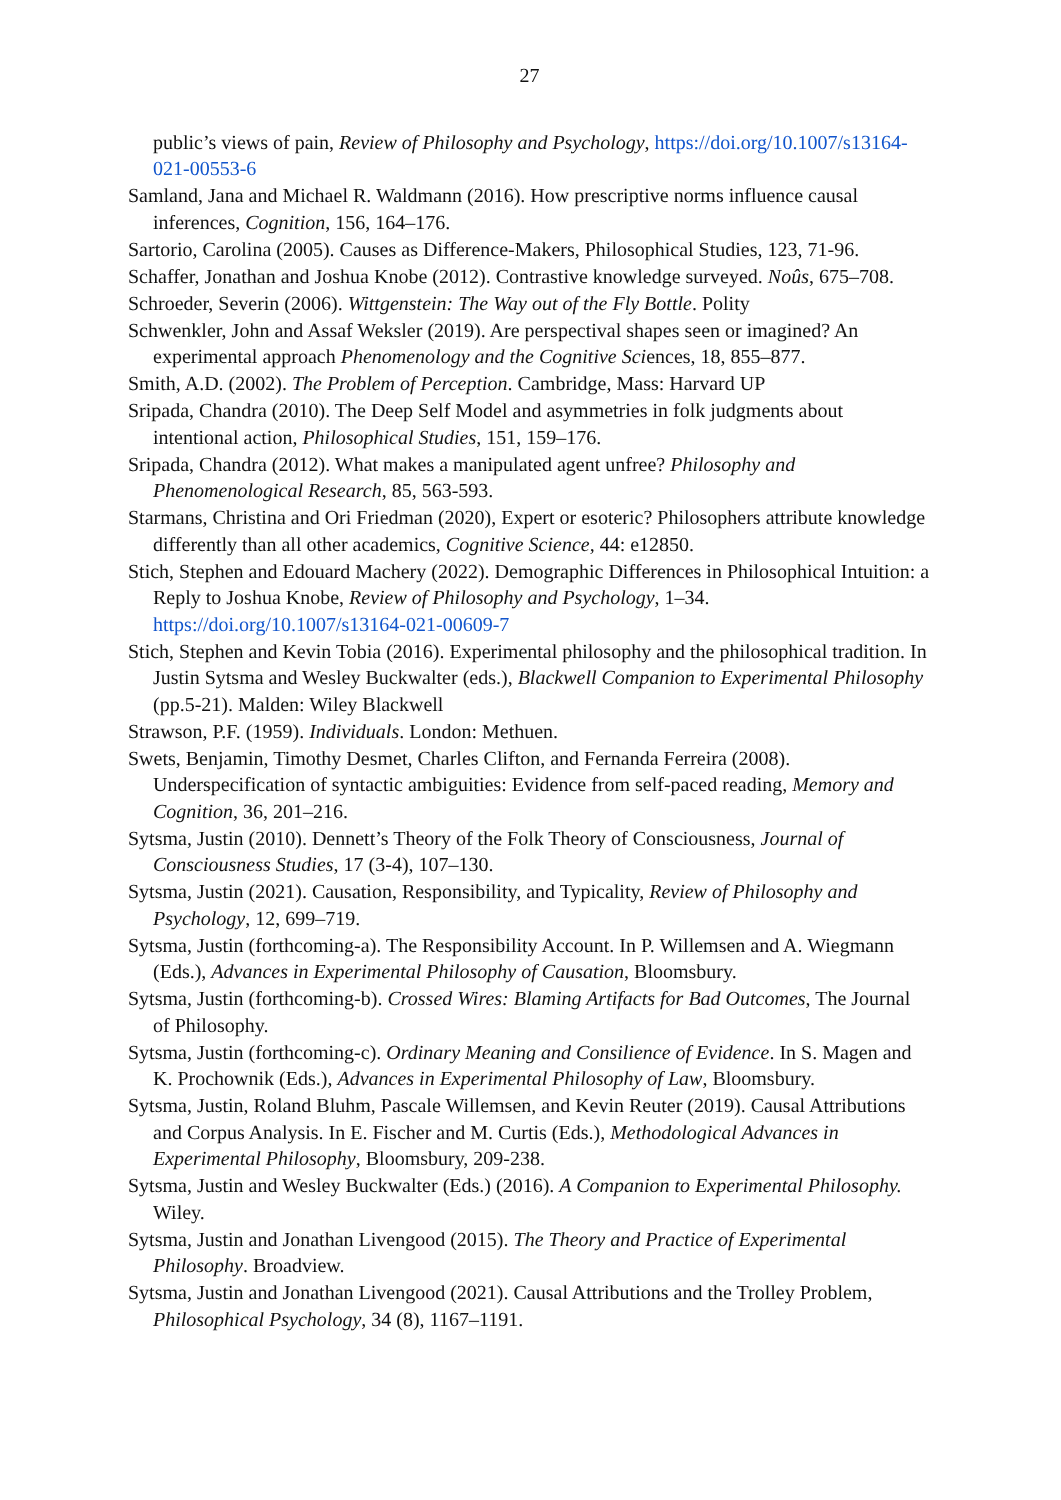27
public’s views of pain, Review of Philosophy and Psychology, https://doi.org/10.1007/s13164-021-00553-6
Samland, Jana and Michael R. Waldmann (2016). How prescriptive norms influence causal inferences, Cognition, 156, 164–176.
Sartorio, Carolina (2005). Causes as Difference-Makers, Philosophical Studies, 123, 71-96.
Schaffer, Jonathan and Joshua Knobe (2012). Contrastive knowledge surveyed. Noûs, 675–708.
Schroeder, Severin (2006). Wittgenstein: The Way out of the Fly Bottle. Polity
Schwenkler, John and Assaf Weksler (2019). Are perspectival shapes seen or imagined? An experimental approach Phenomenology and the Cognitive Sciences, 18, 855–877.
Smith, A.D. (2002). The Problem of Perception. Cambridge, Mass: Harvard UP
Sripada, Chandra (2010). The Deep Self Model and asymmetries in folk judgments about intentional action, Philosophical Studies, 151, 159–176.
Sripada, Chandra (2012). What makes a manipulated agent unfree? Philosophy and Phenomenological Research, 85, 563-593.
Starmans, Christina and Ori Friedman (2020), Expert or esoteric? Philosophers attribute knowledge differently than all other academics, Cognitive Science, 44: e12850.
Stich, Stephen and Edouard Machery (2022). Demographic Differences in Philosophical Intuition: a Reply to Joshua Knobe, Review of Philosophy and Psychology, 1–34. https://doi.org/10.1007/s13164-021-00609-7
Stich, Stephen and Kevin Tobia (2016). Experimental philosophy and the philosophical tradition. In Justin Sytsma and Wesley Buckwalter (eds.), Blackwell Companion to Experimental Philosophy (pp.5-21). Malden: Wiley Blackwell
Strawson, P.F. (1959). Individuals. London: Methuen.
Swets, Benjamin, Timothy Desmet, Charles Clifton, and Fernanda Ferreira (2008). Underspecification of syntactic ambiguities: Evidence from self-paced reading, Memory and Cognition, 36, 201–216.
Sytsma, Justin (2010). Dennett’s Theory of the Folk Theory of Consciousness, Journal of Consciousness Studies, 17 (3-4), 107–130.
Sytsma, Justin (2021). Causation, Responsibility, and Typicality, Review of Philosophy and Psychology, 12, 699–719.
Sytsma, Justin (forthcoming-a). The Responsibility Account. In P. Willemsen and A. Wiegmann (Eds.), Advances in Experimental Philosophy of Causation, Bloomsbury.
Sytsma, Justin (forthcoming-b). Crossed Wires: Blaming Artifacts for Bad Outcomes, The Journal of Philosophy.
Sytsma, Justin (forthcoming-c). Ordinary Meaning and Consilience of Evidence. In S. Magen and K. Prochownik (Eds.), Advances in Experimental Philosophy of Law, Bloomsbury.
Sytsma, Justin, Roland Bluhm, Pascale Willemsen, and Kevin Reuter (2019). Causal Attributions and Corpus Analysis. In E. Fischer and M. Curtis (Eds.), Methodological Advances in Experimental Philosophy, Bloomsbury, 209-238.
Sytsma, Justin and Wesley Buckwalter (Eds.) (2016). A Companion to Experimental Philosophy. Wiley.
Sytsma, Justin and Jonathan Livengood (2015). The Theory and Practice of Experimental Philosophy. Broadview.
Sytsma, Justin and Jonathan Livengood (2021). Causal Attributions and the Trolley Problem, Philosophical Psychology, 34 (8), 1167–1191.